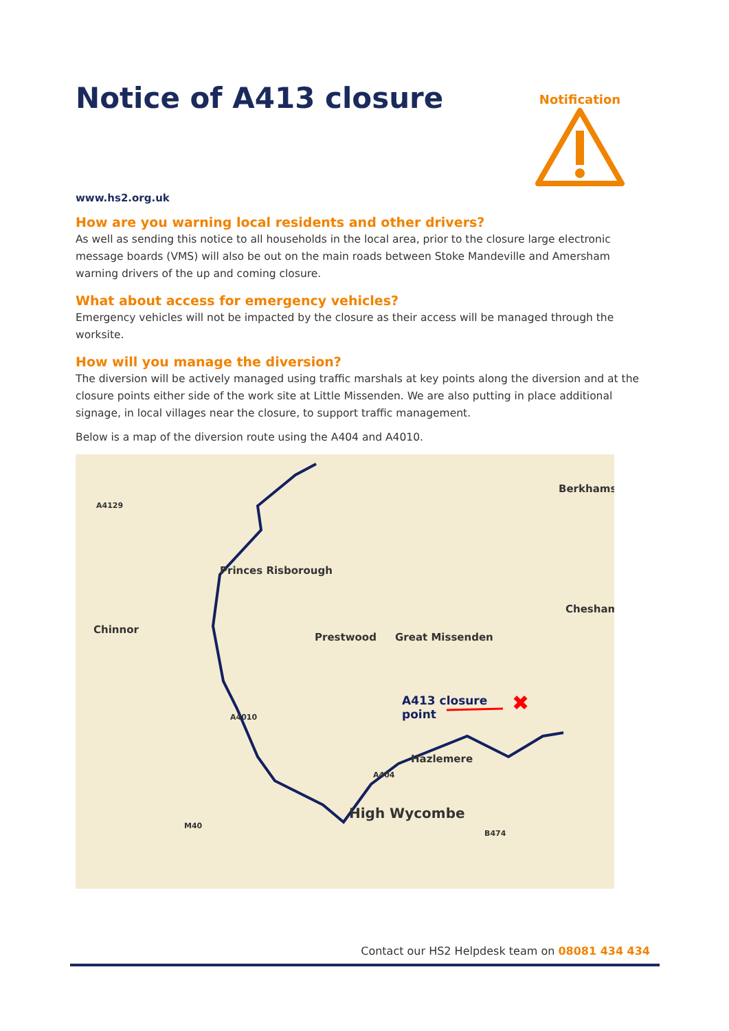Notice of A413 closure
Notification
www.hs2.org.uk
How are you warning local residents and other drivers?
As well as sending this notice to all households in the local area, prior to the closure large electronic message boards (VMS) will also be out on the main roads between Stoke Mandeville and Amersham warning drivers of the up and coming closure.
What about access for emergency vehicles?
Emergency vehicles will not be impacted by the closure as their access will be managed through the worksite.
How will you manage the diversion?
The diversion will be actively managed using traffic marshals at key points along the diversion and at the closure points either side of the work site at Little Missenden. We are also putting in place additional signage, in local villages near the closure, to support traffic management.
Below is a map of the diversion route using the A404 and A4010.
✖
Princes Risborough
Chinnor
Prestwood Great Missenden
Berkhams
Chesham
A413 closure
point
Hazlemere
High Wycombe
A4129
A4010
A404
M40
B474
Contact our HS2 Helpdesk team on 08081 434 434